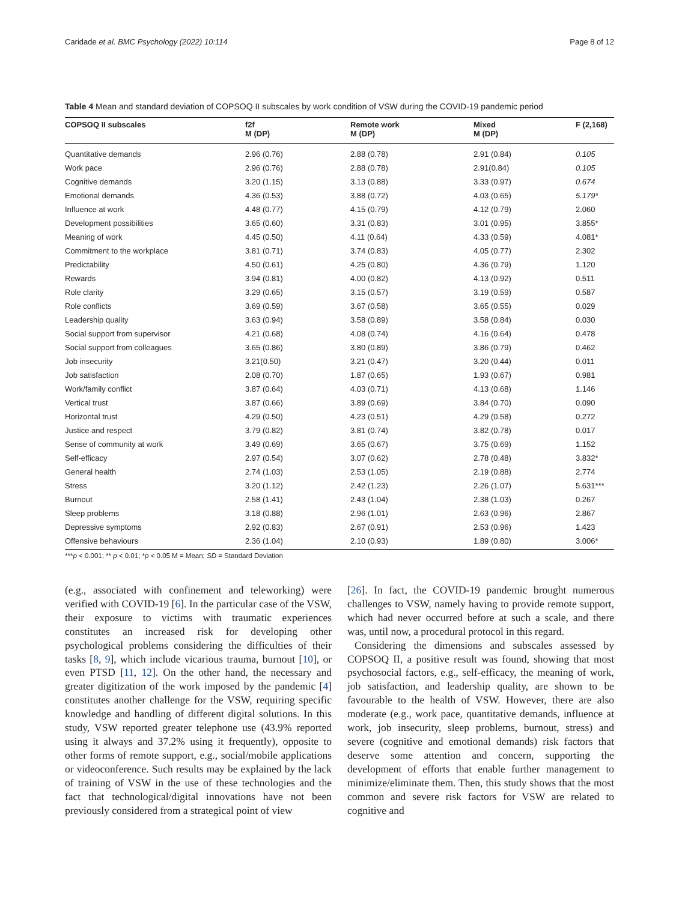Caridade et al. BMC Psychology (2022) 10:114 Page 8 of 12
Table 4 Mean and standard deviation of COPSOQ II subscales by work condition of VSW during the COVID-19 pandemic period
| COPSOQ II subscales | f2f M (DP) | Remote work M (DP) | Mixed M (DP) | F (2,168) |
| --- | --- | --- | --- | --- |
| Quantitative demands | 2.96 (0.76) | 2.88 (0.78) | 2.91 (0.84) | 0.105 |
| Work pace | 2.96 (0.76) | 2.88 (0.78) | 2.91(0.84) | 0.105 |
| Cognitive demands | 3.20 (1.15) | 3.13 (0.88) | 3.33 (0.97) | 0.674 |
| Emotional demands | 4.36 (0.53) | 3.88 (0.72) | 4.03 (0.65) | 5.179* |
| Influence at work | 4.48 (0.77) | 4.15 (0.79) | 4.12 (0.79) | 2.060 |
| Development possibilities | 3.65 (0.60) | 3.31 (0.83) | 3.01 (0.95) | 3.855* |
| Meaning of work | 4.45 (0.50) | 4.11 (0.64) | 4.33 (0.59) | 4.081* |
| Commitment to the workplace | 3.81 (0.71) | 3.74 (0.83) | 4.05 (0.77) | 2.302 |
| Predictability | 4.50 (0.61) | 4.25 (0.80) | 4.36 (0.79) | 1.120 |
| Rewards | 3.94 (0.81) | 4.00 (0.82) | 4.13 (0.92) | 0.511 |
| Role clarity | 3.29 (0.65) | 3.15 (0.57) | 3.19 (0.59) | 0.587 |
| Role conflicts | 3.69 (0.59) | 3.67 (0.58) | 3.65 (0.55) | 0.029 |
| Leadership quality | 3.63 (0.94) | 3.58 (0.89) | 3.58 (0.84) | 0.030 |
| Social support from supervisor | 4.21 (0.68) | 4.08 (0.74) | 4.16 (0.64) | 0.478 |
| Social support from colleagues | 3.65 (0.86) | 3.80 (0.89) | 3.86 (0.79) | 0.462 |
| Job insecurity | 3.21(0.50) | 3.21 (0.47) | 3.20 (0.44) | 0.011 |
| Job satisfaction | 2.08 (0.70) | 1.87 (0.65) | 1.93 (0.67) | 0.981 |
| Work/family conflict | 3.87 (0.64) | 4.03 (0.71) | 4.13 (0.68) | 1.146 |
| Vertical trust | 3.87 (0.66) | 3.89 (0.69) | 3.84 (0.70) | 0.090 |
| Horizontal trust | 4.29 (0.50) | 4.23 (0.51) | 4.29 (0.58) | 0.272 |
| Justice and respect | 3.79 (0.82) | 3.81 (0.74) | 3.82 (0.78) | 0.017 |
| Sense of community at work | 3.49 (0.69) | 3.65 (0.67) | 3.75 (0.69) | 1.152 |
| Self-efficacy | 2.97 (0.54) | 3.07 (0.62) | 2.78 (0.48) | 3.832* |
| General health | 2.74 (1.03) | 2.53 (1.05) | 2.19 (0.88) | 2.774 |
| Stress | 3.20 (1.12) | 2.42 (1.23) | 2.26 (1.07) | 5.631*** |
| Burnout | 2.58 (1.41) | 2.43 (1.04) | 2.38 (1.03) | 0.267 |
| Sleep problems | 3.18 (0.88) | 2.96 (1.01) | 2.63 (0.96) | 2.867 |
| Depressive symptoms | 2.92 (0.83) | 2.67 (0.91) | 2.53 (0.96) | 1.423 |
| Offensive behaviours | 2.36 (1.04) | 2.10 (0.93) | 1.89 (0.80) | 3.006* |
***p < 0.001; ** p < 0.01; *p < 0.05 M = Mean; SD = Standard Deviation
(e.g., associated with confinement and teleworking) were verified with COVID-19 [6]. In the particular case of the VSW, their exposure to victims with traumatic experiences constitutes an increased risk for developing other psychological problems considering the difficulties of their tasks [8, 9], which include vicarious trauma, burnout [10], or even PTSD [11, 12]. On the other hand, the necessary and greater digitization of the work imposed by the pandemic [4] constitutes another challenge for the VSW, requiring specific knowledge and handling of different digital solutions. In this study, VSW reported greater telephone use (43.9% reported using it always and 37.2% using it frequently), opposite to other forms of remote support, e.g., social/mobile applications or videoconference. Such results may be explained by the lack of training of VSW in the use of these technologies and the fact that technological/digital innovations have not been previously considered from a strategical point of view
[26]. In fact, the COVID-19 pandemic brought numerous challenges to VSW, namely having to provide remote support, which had never occurred before at such a scale, and there was, until now, a procedural protocol in this regard.
Considering the dimensions and subscales assessed by COPSOQ II, a positive result was found, showing that most psychosocial factors, e.g., self-efficacy, the meaning of work, job satisfaction, and leadership quality, are shown to be favourable to the health of VSW. However, there are also moderate (e.g., work pace, quantitative demands, influence at work, job insecurity, sleep problems, burnout, stress) and severe (cognitive and emotional demands) risk factors that deserve some attention and concern, supporting the development of efforts that enable further management to minimize/eliminate them. Then, this study shows that the most common and severe risk factors for VSW are related to cognitive and